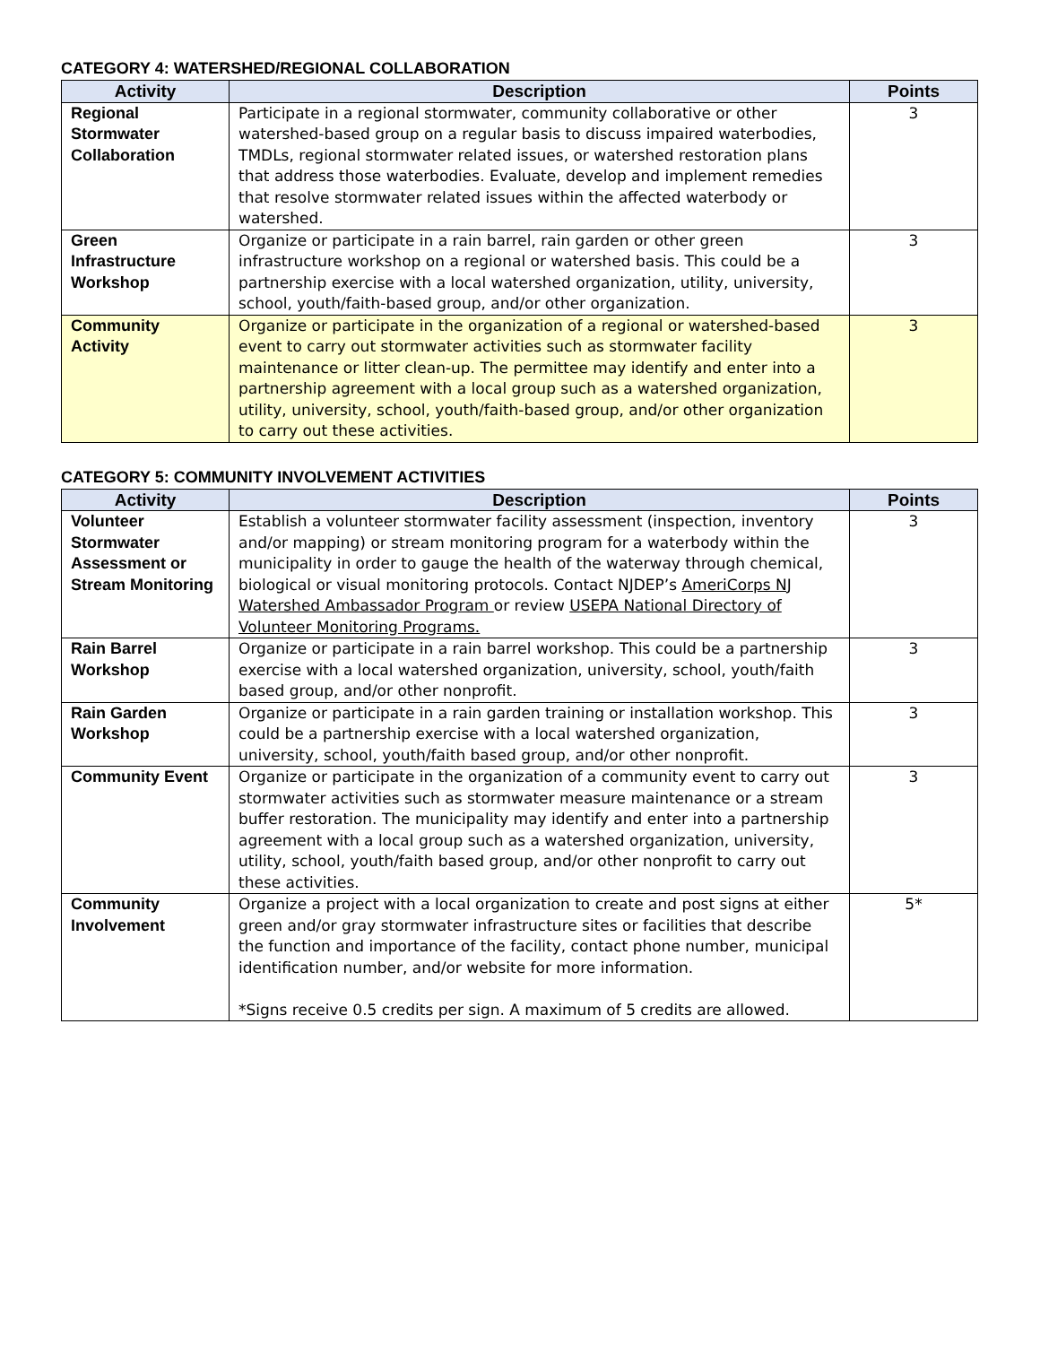CATEGORY 4: WATERSHED/REGIONAL COLLABORATION
| Activity | Description | Points |
| --- | --- | --- |
| Regional Stormwater Collaboration | Participate in a regional stormwater, community collaborative or other watershed-based group on a regular basis to discuss impaired waterbodies, TMDLs, regional stormwater related issues, or watershed restoration plans that address those waterbodies. Evaluate, develop and implement remedies that resolve stormwater related issues within the affected waterbody or watershed. | 3 |
| Green Infrastructure Workshop | Organize or participate in a rain barrel, rain garden or other green infrastructure workshop on a regional or watershed basis. This could be a partnership exercise with a local watershed organization, utility, university, school, youth/faith-based group, and/or other organization. | 3 |
| Community Activity | Organize or participate in the organization of a regional or watershed-based event to carry out stormwater activities such as stormwater facility maintenance or litter clean-up. The permittee may identify and enter into a partnership agreement with a local group such as a watershed organization, utility, university, school, youth/faith-based group, and/or other organization to carry out these activities. | 3 |
CATEGORY 5: COMMUNITY INVOLVEMENT ACTIVITIES
| Activity | Description | Points |
| --- | --- | --- |
| Volunteer Stormwater Assessment or Stream Monitoring | Establish a volunteer stormwater facility assessment (inspection, inventory and/or mapping) or stream monitoring program for a waterbody within the municipality in order to gauge the health of the waterway through chemical, biological or visual monitoring protocols. Contact NJDEP’s AmeriCorps NJ Watershed Ambassador Program or review USEPA National Directory of Volunteer Monitoring Programs. | 3 |
| Rain Barrel Workshop | Organize or participate in a rain barrel workshop. This could be a partnership exercise with a local watershed organization, university, school, youth/faith based group, and/or other nonprofit. | 3 |
| Rain Garden Workshop | Organize or participate in a rain garden training or installation workshop. This could be a partnership exercise with a local watershed organization, university, school, youth/faith based group, and/or other nonprofit. | 3 |
| Community Event | Organize or participate in the organization of a community event to carry out stormwater activities such as stormwater measure maintenance or a stream buffer restoration. The municipality may identify and enter into a partnership agreement with a local group such as a watershed organization, university, utility, school, youth/faith based group, and/or other nonprofit to carry out these activities. | 3 |
| Community Involvement | Organize a project with a local organization to create and post signs at either green and/or gray stormwater infrastructure sites or facilities that describe the function and importance of the facility, contact phone number, municipal identification number, and/or website for more information. *Signs receive 0.5 credits per sign. A maximum of 5 credits are allowed. | 5* |